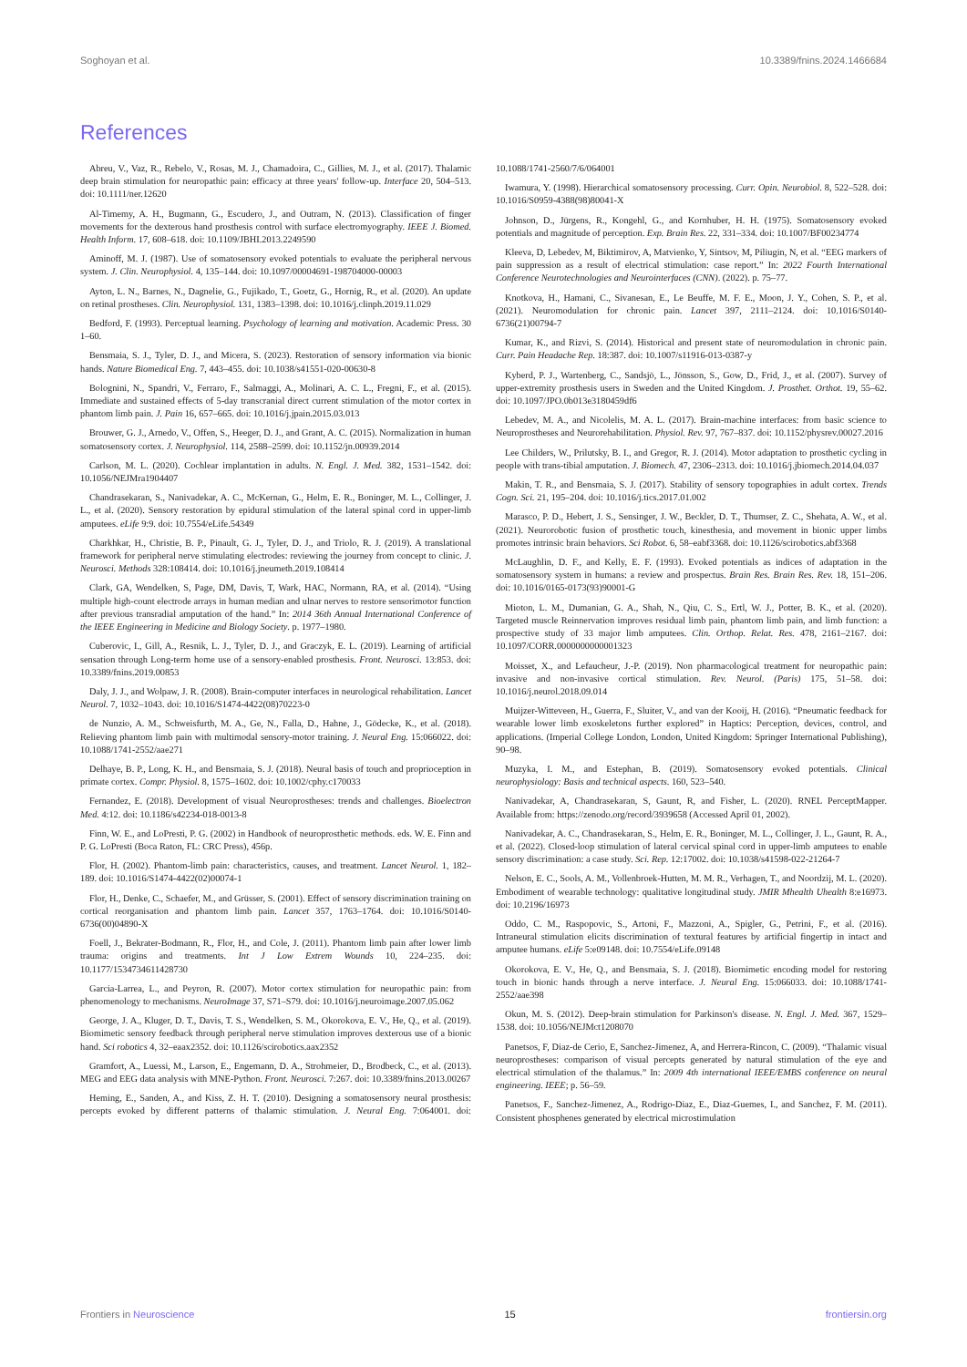Soghoyan et al. 10.3389/fnins.2024.1466684
References
Abreu, V., Vaz, R., Rebelo, V., Rosas, M. J., Chamadoira, C., Gillies, M. J., et al. (2017). Thalamic deep brain stimulation for neuropathic pain: efficacy at three years' follow-up. Interface 20, 504–513. doi: 10.1111/ner.12620
Al-Timemy, A. H., Bugmann, G., Escudero, J., and Outram, N. (2013). Classification of finger movements for the dexterous hand prosthesis control with surface electromyography. IEEE J. Biomed. Health Inform. 17, 608–618. doi: 10.1109/JBHI.2013.2249590
Aminoff, M. J. (1987). Use of somatosensory evoked potentials to evaluate the peripheral nervous system. J. Clin. Neurophysiol. 4, 135–144. doi: 10.1097/00004691-198704000-00003
Ayton, L. N., Barnes, N., Dagnelie, G., Fujikado, T., Goetz, G., Hornig, R., et al. (2020). An update on retinal prostheses. Clin. Neurophysiol. 131, 1383–1398. doi: 10.1016/j.clinph.2019.11.029
Bedford, F. (1993). Perceptual learning. Psychology of learning and motivation. Academic Press. 30 1–60.
Bensmaia, S. J., Tyler, D. J., and Micera, S. (2023). Restoration of sensory information via bionic hands. Nature Biomedical Eng. 7, 443–455. doi: 10.1038/s41551-020-00630-8
Bolognini, N., Spandri, V., Ferraro, F., Salmaggi, A., Molinari, A. C. L., Fregni, F., et al. (2015). Immediate and sustained effects of 5-day transcranial direct current stimulation of the motor cortex in phantom limb pain. J. Pain 16, 657–665. doi: 10.1016/j.jpain.2015.03.013
Brouwer, G. J., Arnedo, V., Offen, S., Heeger, D. J., and Grant, A. C. (2015). Normalization in human somatosensory cortex. J. Neurophysiol. 114, 2588–2599. doi: 10.1152/jn.00939.2014
Carlson, M. L. (2020). Cochlear implantation in adults. N. Engl. J. Med. 382, 1531–1542. doi: 10.1056/NEJMra1904407
Chandrasekaran, S., Nanivadekar, A. C., McKernan, G., Helm, E. R., Boninger, M. L., Collinger, J. L., et al. (2020). Sensory restoration by epidural stimulation of the lateral spinal cord in upper-limb amputees. eLife 9:9. doi: 10.7554/eLife.54349
Charkhkar, H., Christie, B. P., Pinault, G. J., Tyler, D. J., and Triolo, R. J. (2019). A translational framework for peripheral nerve stimulating electrodes: reviewing the journey from concept to clinic. J. Neurosci. Methods 328:108414. doi: 10.1016/j.jneumeth.2019.108414
Clark, GA, Wendelken, S, Page, DM, Davis, T, Wark, HAC, Normann, RA, et al. (2014). “Using multiple high-count electrode arrays in human median and ulnar nerves to restore sensorimotor function after previous transradial amputation of the hand.” In: 2014 36th Annual International Conference of the IEEE Engineering in Medicine and Biology Society. p. 1977–1980.
Cuberovic, I., Gill, A., Resnik, L. J., Tyler, D. J., and Graczyk, E. L. (2019). Learning of artificial sensation through Long-term home use of a sensory-enabled prosthesis. Front. Neurosci. 13:853. doi: 10.3389/fnins.2019.00853
Daly, J. J., and Wolpaw, J. R. (2008). Brain-computer interfaces in neurological rehabilitation. Lancet Neurol. 7, 1032–1043. doi: 10.1016/S1474-4422(08)70223-0
de Nunzio, A. M., Schweisfurth, M. A., Ge, N., Falla, D., Hahne, J., Gödecke, K., et al. (2018). Relieving phantom limb pain with multimodal sensory-motor training. J. Neural Eng. 15:066022. doi: 10.1088/1741-2552/aae271
Delhaye, B. P., Long, K. H., and Bensmaia, S. J. (2018). Neural basis of touch and proprioception in primate cortex. Compr. Physiol. 8, 1575–1602. doi: 10.1002/cphy.c170033
Fernandez, E. (2018). Development of visual Neuroprostheses: trends and challenges. Bioelectron Med. 4:12. doi: 10.1186/s42234-018-0013-8
Finn, W. E., and LoPresti, P. G. (2002) in Handbook of neuroprosthetic methods. eds. W. E. Finn and P. G. LoPresti (Boca Raton, FL: CRC Press), 456p.
Flor, H. (2002). Phantom-limb pain: characteristics, causes, and treatment. Lancet Neurol. 1, 182–189. doi: 10.1016/S1474-4422(02)00074-1
Flor, H., Denke, C., Schaefer, M., and Grüsser, S. (2001). Effect of sensory discrimination training on cortical reorganisation and phantom limb pain. Lancet 357, 1763–1764. doi: 10.1016/S0140-6736(00)04890-X
Foell, J., Bekrater-Bodmann, R., Flor, H., and Cole, J. (2011). Phantom limb pain after lower limb trauma: origins and treatments. Int J Low Extrem Wounds 10, 224–235. doi: 10.1177/1534734611428730
Garcia-Larrea, L., and Peyron, R. (2007). Motor cortex stimulation for neuropathic pain: from phenomenology to mechanisms. NeuroImage 37, S71–S79. doi: 10.1016/j.neuroimage.2007.05.062
George, J. A., Kluger, D. T., Davis, T. S., Wendelken, S. M., Okorokova, E. V., He, Q., et al. (2019). Biomimetic sensory feedback through peripheral nerve stimulation improves dexterous use of a bionic hand. Sci robotics 4, 32–eaax2352. doi: 10.1126/scirobotics.aax2352
Gramfort, A., Luessi, M., Larson, E., Engemann, D. A., Strohmeier, D., Brodbeck, C., et al. (2013). MEG and EEG data analysis with MNE-Python. Front. Neurosci. 7:267. doi: 10.3389/fnins.2013.00267
Heming, E., Sanden, A., and Kiss, Z. H. T. (2010). Designing a somatosensory neural prosthesis: percepts evoked by different patterns of thalamic stimulation. J. Neural Eng. 7:064001. doi: 10.1088/1741-2560/7/6/064001
Iwamura, Y. (1998). Hierarchical somatosensory processing. Curr. Opin. Neurobiol. 8, 522–528. doi: 10.1016/S0959-4388(98)80041-X
Johnson, D., Jürgens, R., Kongehl, G., and Kornhuber, H. H. (1975). Somatosensory evoked potentials and magnitude of perception. Exp. Brain Res. 22, 331–334. doi: 10.1007/BF00234774
Kleeva, D, Lebedev, M, Biktimirov, A, Matvienko, Y, Sintsov, M, Piliugin, N, et al. “EEG markers of pain suppression as a result of electrical stimulation: case report.” In: 2022 Fourth International Conference Neurotechnologies and Neurointerfaces (CNN). (2022). p. 75–77.
Knotkova, H., Hamani, C., Sivanesan, E., Le Beuffe, M. F. E., Moon, J. Y., Cohen, S. P., et al. (2021). Neuromodulation for chronic pain. Lancet 397, 2111–2124. doi: 10.1016/S0140-6736(21)00794-7
Kumar, K., and Rizvi, S. (2014). Historical and present state of neuromodulation in chronic pain. Curr. Pain Headache Rep. 18:387. doi: 10.1007/s11916-013-0387-y
Kyberd, P. J., Wartenberg, C., Sandsjö, L., Jönsson, S., Gow, D., Frid, J., et al. (2007). Survey of upper-extremity prosthesis users in Sweden and the United Kingdom. J. Prosthet. Orthot. 19, 55–62. doi: 10.1097/JPO.0b013e3180459df6
Lebedev, M. A., and Nicolelis, M. A. L. (2017). Brain-machine interfaces: from basic science to Neuroprostheses and Neurorehabilitation. Physiol. Rev. 97, 767–837. doi: 10.1152/physrev.00027.2016
Lee Childers, W., Prilutsky, B. I., and Gregor, R. J. (2014). Motor adaptation to prosthetic cycling in people with trans-tibial amputation. J. Biomech. 47, 2306–2313. doi: 10.1016/j.jbiomech.2014.04.037
Makin, T. R., and Bensmaia, S. J. (2017). Stability of sensory topographies in adult cortex. Trends Cogn. Sci. 21, 195–204. doi: 10.1016/j.tics.2017.01.002
Marasco, P. D., Hebert, J. S., Sensinger, J. W., Beckler, D. T., Thumser, Z. C., Shehata, A. W., et al. (2021). Neurorobotic fusion of prosthetic touch, kinesthesia, and movement in bionic upper limbs promotes intrinsic brain behaviors. Sci Robot. 6, 58–eabf3368. doi: 10.1126/scirobotics.abf3368
McLaughlin, D. F., and Kelly, E. F. (1993). Evoked potentials as indices of adaptation in the somatosensory system in humans: a review and prospectus. Brain Res. Brain Res. Rev. 18, 151–206. doi: 10.1016/0165-0173(93)90001-G
Mioton, L. M., Dumanian, G. A., Shah, N., Qiu, C. S., Ertl, W. J., Potter, B. K., et al. (2020). Targeted muscle Reinnervation improves residual limb pain, phantom limb pain, and limb function: a prospective study of 33 major limb amputees. Clin. Orthop. Relat. Res. 478, 2161–2167. doi: 10.1097/CORR.0000000000001323
Moisset, X., and Lefaucheur, J.-P. (2019). Non pharmacological treatment for neuropathic pain: invasive and non-invasive cortical stimulation. Rev. Neurol. (Paris) 175, 51–58. doi: 10.1016/j.neurol.2018.09.014
Muijzer-Witteveen, H., Guerra, F., Sluiter, V., and van der Kooij, H. (2016). “Pneumatic feedback for wearable lower limb exoskeletons further explored” in Haptics: Perception, devices, control, and applications. (Imperial College London, London, United Kingdom: Springer International Publishing), 90–98.
Muzyka, I. M., and Estephan, B. (2019). Somatosensory evoked potentials. Clinical neurophysiology: Basis and technical aspects. 160, 523–540.
Nanivadekar, A, Chandrasekaran, S, Gaunt, R, and Fisher, L. (2020). RNEL PerceptMapper. Available from: https://zenodo.org/record/3939658 (Accessed April 01, 2002).
Nanivadekar, A. C., Chandrasekaran, S., Helm, E. R., Boninger, M. L., Collinger, J. L., Gaunt, R. A., et al. (2022). Closed-loop stimulation of lateral cervical spinal cord in upper-limb amputees to enable sensory discrimination: a case study. Sci. Rep. 12:17002. doi: 10.1038/s41598-022-21264-7
Nelson, E. C., Sools, A. M., Vollenbroek-Hutten, M. M. R., Verhagen, T., and Noordzij, M. L. (2020). Embodiment of wearable technology: qualitative longitudinal study. JMIR Mhealth Uhealth 8:e16973. doi: 10.2196/16973
Oddo, C. M., Raspopovic, S., Artoni, F., Mazzoni, A., Spigler, G., Petrini, F., et al. (2016). Intraneural stimulation elicits discrimination of textural features by artificial fingertip in intact and amputee humans. eLife 5:e09148. doi: 10.7554/eLife.09148
Okorokova, E. V., He, Q., and Bensmaia, S. J. (2018). Biomimetic encoding model for restoring touch in bionic hands through a nerve interface. J. Neural Eng. 15:066033. doi: 10.1088/1741-2552/aae398
Okun, M. S. (2012). Deep-brain stimulation for Parkinson's disease. N. Engl. J. Med. 367, 1529–1538. doi: 10.1056/NEJMct1208070
Panetsos, F, Diaz-de Cerio, E, Sanchez-Jimenez, A, and Herrera-Rincon, C. (2009). “Thalamic visual neuroprostheses: comparison of visual percepts generated by natural stimulation of the eye and electrical stimulation of the thalamus.” In: 2009 4th international IEEE/EMBS conference on neural engineering. IEEE; p. 56–59.
Panetsos, F., Sanchez-Jimenez, A., Rodrigo-Diaz, E., Diaz-Guemes, I., and Sanchez, F. M. (2011). Consistent phosphenes generated by electrical microstimulation
Frontiers in Neuroscience 15 frontiersin.org